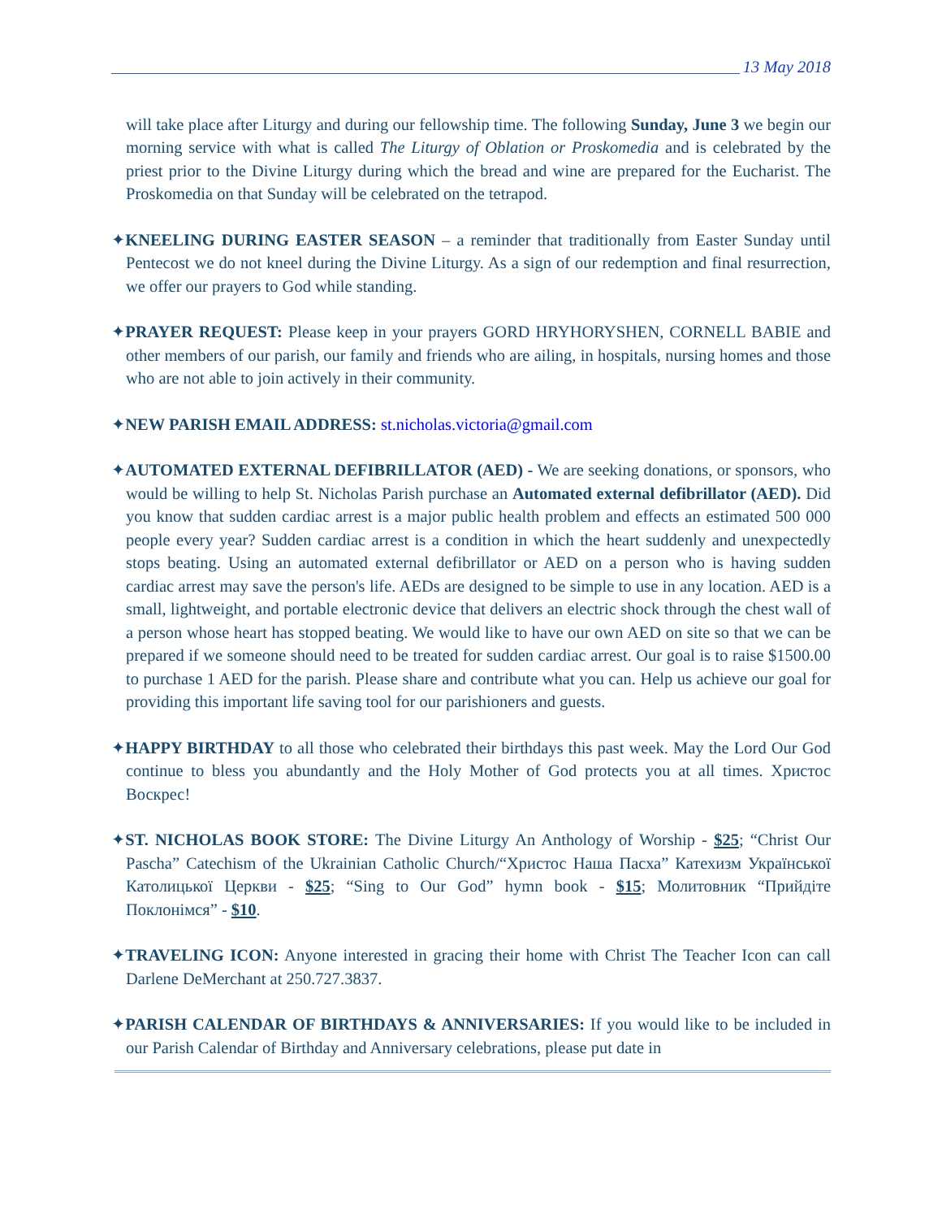13 May 2018
will take place after Liturgy and during our fellowship time. The following Sunday, June 3 we begin our morning service with what is called The Liturgy of Oblation or Proskomedia and is celebrated by the priest prior to the Divine Liturgy during which the bread and wine are prepared for the Eucharist. The Proskomedia on that Sunday will be celebrated on the tetrapod.
✦KNEELING DURING EASTER SEASON – a reminder that traditionally from Easter Sunday until Pentecost we do not kneel during the Divine Liturgy. As a sign of our redemption and final resurrection, we offer our prayers to God while standing.
✦PRAYER REQUEST: Please keep in your prayers GORD HRYHORYSHEN, CORNELL BABIE and other members of our parish, our family and friends who are ailing, in hospitals, nursing homes and those who are not able to join actively in their community.
✦NEW PARISH EMAIL ADDRESS: st.nicholas.victoria@gmail.com
✦AUTOMATED EXTERNAL DEFIBRILLATOR (AED) - We are seeking donations, or sponsors, who would be willing to help St. Nicholas Parish purchase an Automated external defibrillator (AED). Did you know that sudden cardiac arrest is a major public health problem and effects an estimated 500 000 people every year? Sudden cardiac arrest is a condition in which the heart suddenly and unexpectedly stops beating. Using an automated external defibrillator or AED on a person who is having sudden cardiac arrest may save the person's life. AEDs are designed to be simple to use in any location. AED is a small, lightweight, and portable electronic device that delivers an electric shock through the chest wall of a person whose heart has stopped beating. We would like to have our own AED on site so that we can be prepared if we someone should need to be treated for sudden cardiac arrest. Our goal is to raise $1500.00 to purchase 1 AED for the parish. Please share and contribute what you can. Help us achieve our goal for providing this important life saving tool for our parishioners and guests.
✦HAPPY BIRTHDAY to all those who celebrated their birthdays this past week. May the Lord Our God continue to bless you abundantly and the Holy Mother of God protects you at all times. Христос Воскрес!
✦ST. NICHOLAS BOOK STORE: The Divine Liturgy An Anthology of Worship - $25; “Christ Our Pascha” Catechism of the Ukrainian Catholic Church/“Христос Наша Пасха” Катехизм Української Католицької Церкви - $25; “Sing to Our God” hymn book - $15; Молитовник “Прийдіте Поклонімся” - $10.
✦TRAVELING ICON: Anyone interested in gracing their home with Christ The Teacher Icon can call Darlene DeMerchant at 250.727.3837.
✦PARISH CALENDAR OF BIRTHDAYS & ANNIVERSARIES: If you would like to be included in our Parish Calendar of Birthday and Anniversary celebrations, please put date in